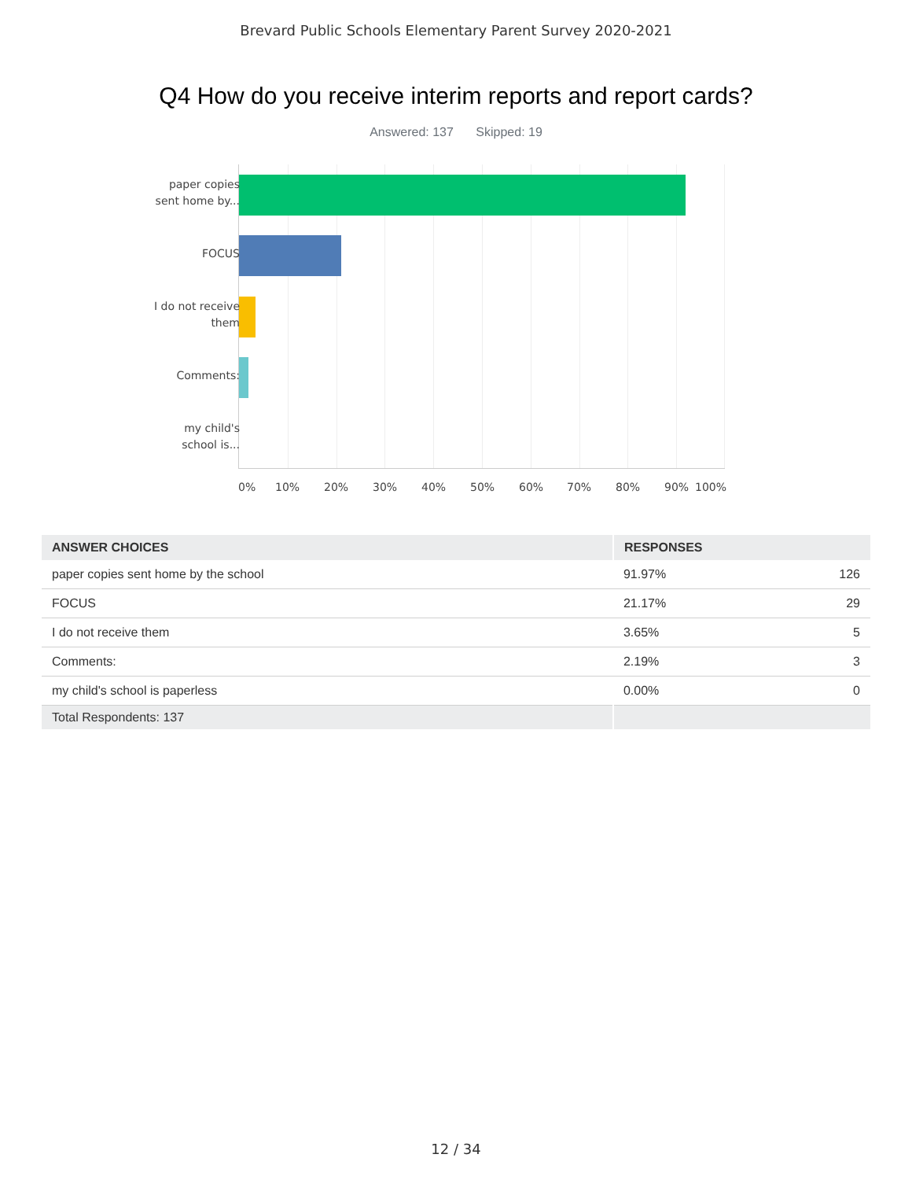Brevard Public Schools Elementary Parent Survey 2020-2021
Q4 How do you receive interim reports and report cards?
Answered: 137 Skipped: 19
paper copies sent home by...
FOCUS
I do not receive them
Comments:
my child's school is...
0% 10% 20% 30% 40% 50% 60% 70% 80% 90% 100%
| ANSWER CHOICES | RESPONSES | |
| --- | --- | --- |
| paper copies sent home by the school | 91.97% | 126 |
| FOCUS | 21.17% | 29 |
| I do not receive them | 3.65% | 5 |
| Comments: | 2.19% | 3 |
| my child's school is paperless | 0.00% | 0 |
| Total Respondents: 137 | | |
12 / 34